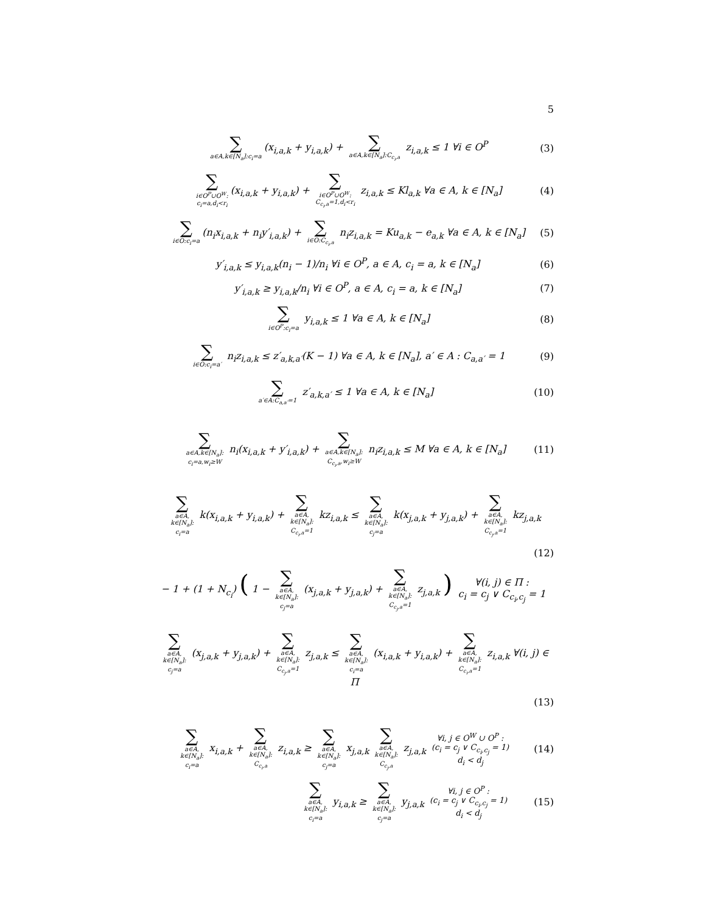5
∑ a∈A,k∈[N<sub>a</sub>]:c<sub>i</sub>=a (x<sub>i,a,k</sub> + y<sub>i,a,k</sub>) + ∑ a∈A,k∈[N<sub>a</sub>]:C<sub>c<sub>i</sub>,a</sub> z<sub>i,a,k</sub> ≤ 1 ∀i ∈ O<sup>P</sup>
(3)
∑ i∈O<sup>P</sup>∪O<sup>W</sup>:
c<sub>i</sub>=a,d<sub>i</sub><r<sub>i</sub> (x<sub>i,a,k</sub> + y<sub>i,a,k</sub>) + ∑ i∈O<sup>P</sup>∪O<sup>W</sup>:
C<sub>c<sub>i</sub>,a</sub>=1,d<sub>i</sub><r<sub>i</sub> z<sub>i,a,k</sub> ≤ Kl<sub>a,k</sub> ∀a ∈ A, k ∈ [N<sub>a</sub>]
(4)
∑ i∈O:c<sub>i</sub>=a (n<sub>i</sub>x<sub>i,a,k</sub> + n<sub>i</sub>y′<sub>i,a,k</sub>) + ∑ i∈O:C<sub>c<sub>i</sub>,a</sub> n<sub>i</sub>z<sub>i,a,k</sub> = Ku<sub>a,k</sub> − e<sub>a,k</sub> ∀a ∈ A, k ∈ [N<sub>a</sub>]
(5)
y′<sub>i,a,k</sub> ≤ y<sub>i,a,k</sub>(n<sub>i</sub> − 1)/n<sub>i</sub> ∀i ∈ O<sup>P</sup>, a ∈ A, c<sub>i</sub> = a, k ∈ [N<sub>a</sub>]
(6)
y′<sub>i,a,k</sub> ≥ y<sub>i,a,k</sub>/n<sub>i</sub> ∀i ∈ O<sup>P</sup>, a ∈ A, c<sub>i</sub> = a, k ∈ [N<sub>a</sub>]
(7)
∑ i∈O<sup>P</sup>:c<sub>i</sub>=a y<sub>i,a,k</sub> ≤ 1 ∀a ∈ A, k ∈ [N<sub>a</sub>]
(8)
∑ i∈O:c<sub>i</sub>=a′ n<sub>i</sub>z<sub>i,a,k</sub> ≤ z′<sub>a,k,a′</sub>(K − 1) ∀a ∈ A, k ∈ [N<sub>a</sub>], a′ ∈ A : C<sub>a,a′</sub> = 1
(9)
∑ a′∈A:C<sub>a,a′</sub>=1 z′<sub>a,k,a′</sub> ≤ 1 ∀a ∈ A, k ∈ [N<sub>a</sub>]
(10)
∑ a∈A,k∈[N<sub>a</sub>]:
c<sub>i</sub>=a,w<sub>i</sub>≥W n<sub>i</sub>(x<sub>i,a,k</sub> + y′<sub>i,a,k</sub>) + ∑ a∈A,k∈[N<sub>a</sub>]:
C<sub>c<sub>i</sub>,a</sub>,w<sub>i</sub>≥W n<sub>i</sub>z<sub>i,a,k</sub> ≤ M ∀a ∈ A, k ∈ [N<sub>a</sub>]
(11)
∑ a∈A,
k∈[N<sub>a</sub>]:
c<sub>i</sub>=a k(x<sub>i,a,k</sub> + y<sub>i,a,k</sub>) + ∑ a∈A,
k∈[N<sub>a</sub>]:
C<sub>c<sub>i</sub>,a</sub>=1 kz<sub>i,a,k</sub> ≤ ∑ a∈A,
k∈[N<sub>a</sub>]:
c<sub>j</sub>=a k(x<sub>j,a,k</sub> + y<sub>j,a,k</sub>) + ∑ a∈A,
k∈[N<sub>a</sub>]:
C<sub>c<sub>j</sub>,a</sub>=1 kz<sub>j,a,k</sub>
(12)
− 1 + (1 + N<sub>c<sub>i</sub></sub>) ( 1 − ∑ a∈A,
k∈[N<sub>a</sub>]:
c<sub>j</sub>=a (x<sub>j,a,k</sub> + y<sub>j,a,k</sub>) + ∑ a∈A,
k∈[N<sub>a</sub>]:
C<sub>c<sub>j</sub>,a</sub>=1 z<sub>j,a,k</sub> ) ∀(i, j) ∈ Π :
c<sub>i</sub> = c<sub>j</sub> ∨ C<sub>c<sub>i</sub>,c<sub>j</sub></sub> = 1
∑ a∈A,
k∈[N<sub>a</sub>]:
c<sub>j</sub>=a (x<sub>j,a,k</sub> + y<sub>j,a,k</sub>) + ∑ a∈A,
k∈[N<sub>a</sub>]:
C<sub>c<sub>j</sub>,a</sub>=1 z<sub>j,a,k</sub> ≤ ∑ a∈A,
k∈[N<sub>a</sub>]:
c<sub>i</sub>=a (x<sub>i,a,k</sub> + y<sub>i,a,k</sub>) + ∑ a∈A,
k∈[N<sub>a</sub>]:
C<sub>c<sub>i</sub>,a</sub>=1 z<sub>i,a,k</sub> ∀(i, j) ∈ Π
(13)
∑ a∈A,
k∈[N<sub>a</sub>]:
c<sub>i</sub>=a x<sub>i,a,k</sub> + ∑ a∈A,
k∈[N<sub>a</sub>]:
C<sub>c<sub>i</sub>,a</sub> z<sub>i,a,k</sub> ≥ ∑ a∈A,
k∈[N<sub>a</sub>]:
c<sub>j</sub>=a x<sub>j,a,k</sub> ∑ a∈A,
k∈[N<sub>a</sub>]:
C<sub>c<sub>j</sub>,a</sub> z<sub>j,a,k</sub> ∀i, j ∈ O<sup>W</sup> ∪ O<sup>P</sup> :
(c<sub>i</sub> = c<sub>j</sub> ∨ C<sub>c<sub>i</sub>,c<sub>j</sub></sub> = 1)
d<sub>i</sub> < d<sub>j</sub>
(14)
∑ a∈A,
k∈[N<sub>a</sub>]:
c<sub>i</sub>=a y<sub>i,a,k</sub> ≥ ∑ a∈A,
k∈[N<sub>a</sub>]:
c<sub>j</sub>=a y<sub>j,a,k</sub> ∀i, j ∈ O<sup>P</sup> :
(c<sub>i</sub> = c<sub>j</sub> ∨ C<sub>c<sub>i</sub>,c<sub>j</sub></sub> = 1)
d<sub>i</sub> < d<sub>j</sub>
(15)